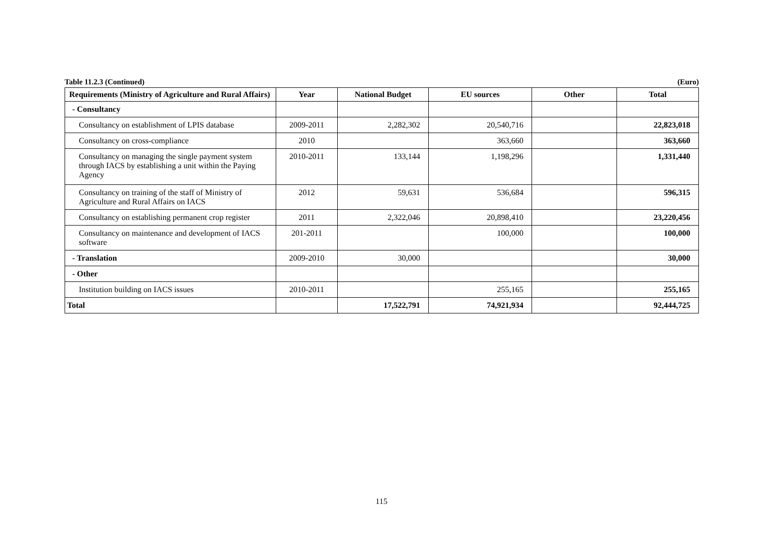Table 11.2.3 (Continued) (Euro)
| Requirements (Ministry of Agriculture and Rural Affairs) | Year | National Budget | EU sources | Other | Total |
| --- | --- | --- | --- | --- | --- |
| - Consultancy | | | | | |
| Consultancy on establishment of LPIS database | 2009-2011 | 2,282,302 | 20,540,716 | | 22,823,018 |
| Consultancy on cross-compliance | 2010 | | 363,660 | | 363,660 |
| Consultancy on managing the single payment system through IACS by establishing a unit within the Paying Agency | 2010-2011 | 133,144 | 1,198,296 | | 1,331,440 |
| Consultancy on training of the staff of Ministry of Agriculture and Rural Affairs on IACS | 2012 | 59,631 | 536,684 | | 596,315 |
| Consultancy on establishing permanent crop register | 2011 | 2,322,046 | 20,898,410 | | 23,220,456 |
| Consultancy on maintenance and development of IACS software | 201-2011 | | 100,000 | | 100,000 |
| - Translation | 2009-2010 | 30,000 | | | 30,000 |
| - Other | | | | | |
| Institution building on IACS issues | 2010-2011 | | 255,165 | | 255,165 |
| Total | | 17,522,791 | 74,921,934 | | 92,444,725 |
115